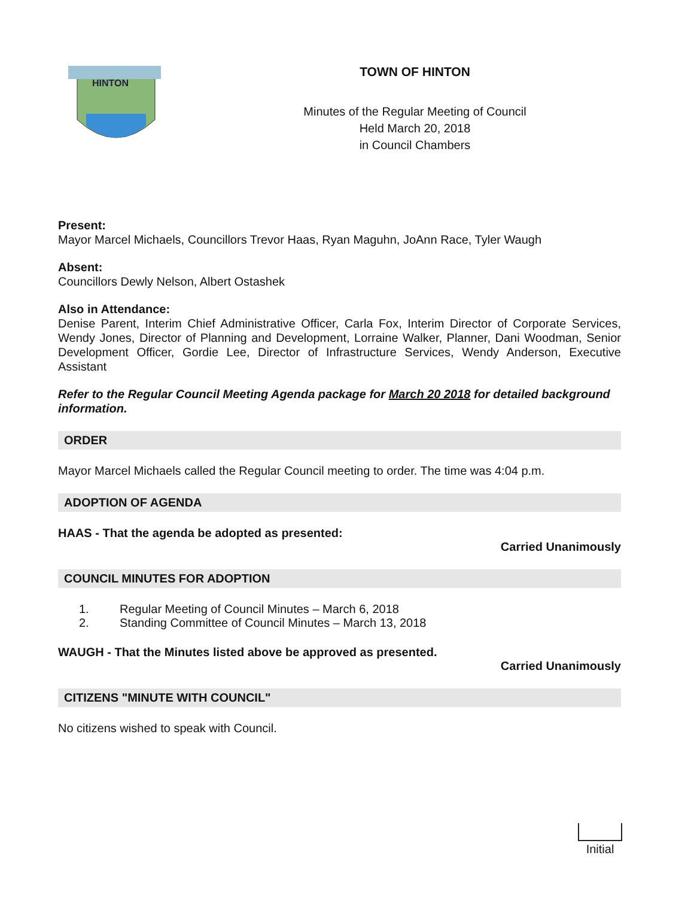HINTON
TOWN OF HINTON
Minutes of the Regular Meeting of Council
Held March 20, 2018
in Council Chambers
Present:
Mayor Marcel Michaels, Councillors Trevor Haas, Ryan Maguhn, JoAnn Race, Tyler Waugh
Absent:
Councillors Dewly Nelson, Albert Ostashek
Also in Attendance:
Denise Parent, Interim Chief Administrative Officer, Carla Fox, Interim Director of Corporate Services, Wendy Jones, Director of Planning and Development, Lorraine Walker, Planner, Dani Woodman, Senior Development Officer, Gordie Lee, Director of Infrastructure Services, Wendy Anderson, Executive Assistant
Refer to the Regular Council Meeting Agenda package for March 20 2018 for detailed background information.
ORDER
Mayor Marcel Michaels called the Regular Council meeting to order. The time was 4:04 p.m.
ADOPTION OF AGENDA
HAAS - That the agenda be adopted as presented:
Carried Unanimously
COUNCIL MINUTES FOR ADOPTION
1. Regular Meeting of Council Minutes – March 6, 2018
2. Standing Committee of Council Minutes – March 13, 2018
WAUGH - That the Minutes listed above be approved as presented.
Carried Unanimously
CITIZENS "MINUTE WITH COUNCIL"
No citizens wished to speak with Council.
Initial